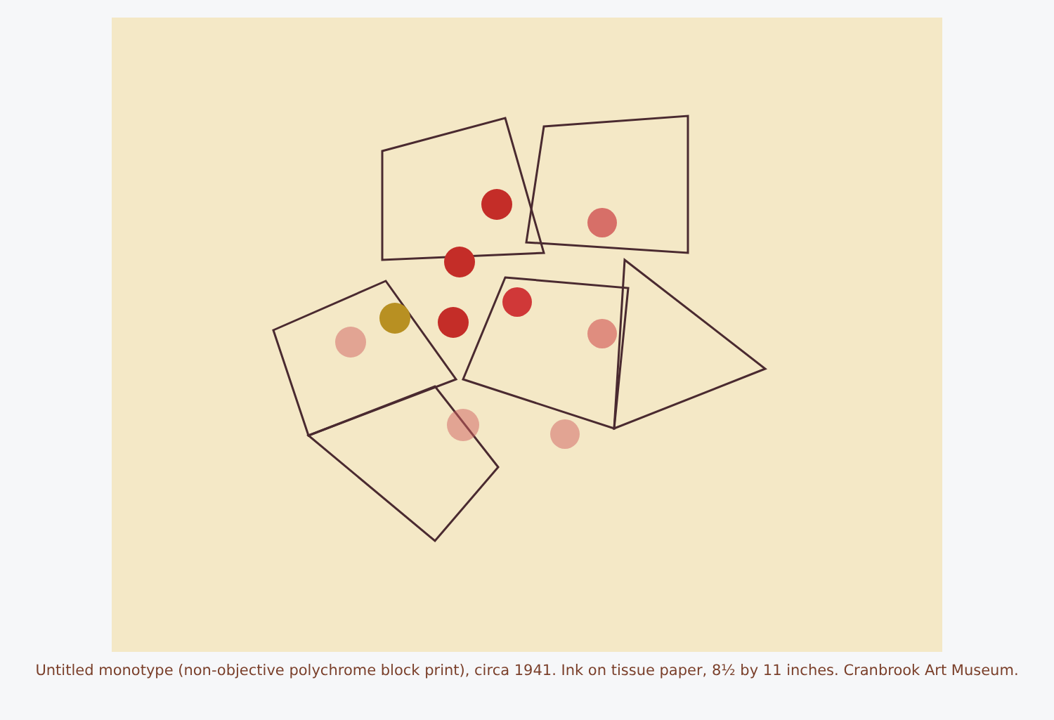Untitled monotype (non-objective polychrome block print), circa 1941. Ink on tissue paper, 8½ by 11 inches. Cranbrook Art Museum.